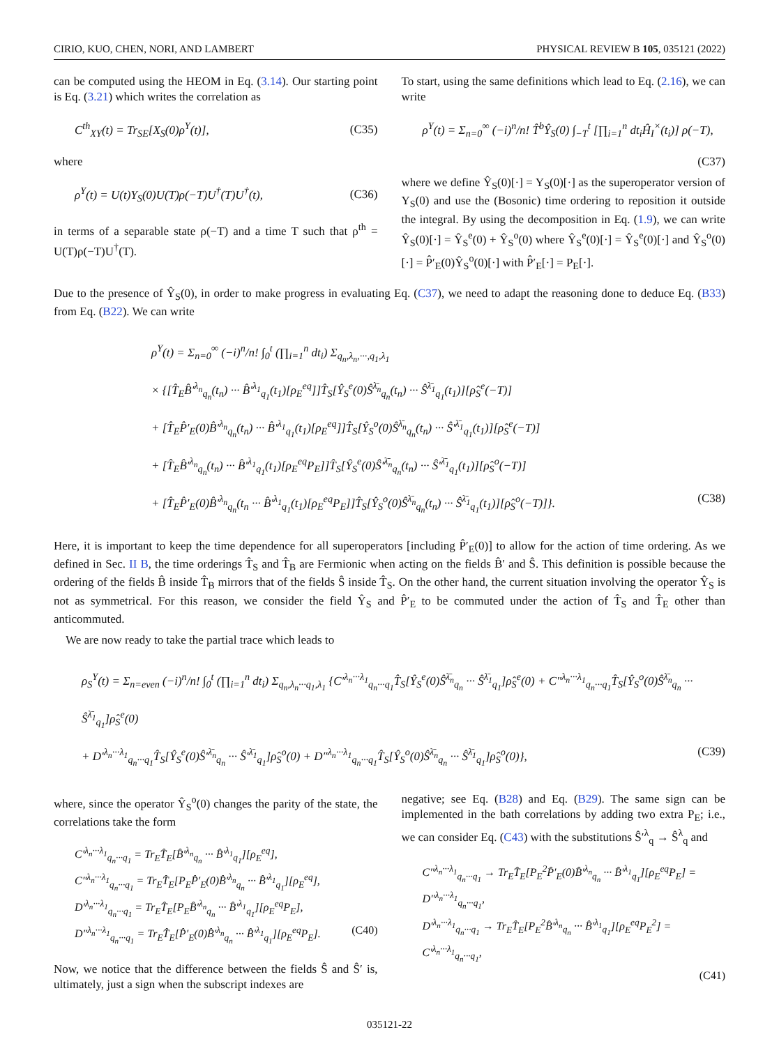CIRIO, KUO, CHEN, NORI, AND LAMBERT PHYSICAL REVIEW B 105, 035121 (2022)
can be computed using the HEOM in Eq. (3.14). Our starting point is Eq. (3.21) which writes the correlation as
C<sup>th</sup><sub>XY</sub>(t) = Tr<sub>SE</sub>[X<sub>S</sub>(0)ρ<sup>Y</sup>(t)], (C35)
where
ρ<sup>Y</sup>(t) = U(t)Y<sub>S</sub>(0)U(T)ρ(−T)U<sup>†</sup>(T)U<sup>†</sup>(t), (C36)
in terms of a separable state ρ(−T) and a time T such that ρ<sup>th</sup> = U(T)ρ(−T)U<sup>†</sup>(T).
To start, using the same definitions which lead to Eq. (2.16), we can write
ρ<sup>Y</sup>(t) = Σ<sub>n=0</sub><sup>∞</sup> (−i)<sup>n</sup>/n! T̂<sup>b</sup>Ŷ<sub>S</sub>(0) ∫<sub>−T</sub><sup>t</sup> [∏<sub>i=1</sub><sup>n</sup> dt<sub>i</sub>Ĥ<sub>I</sub><sup>×</sup>(t<sub>i</sub>)] ρ(−T),
(C37)
where we define Ŷ<sub>S</sub>(0)[·] = Y<sub>S</sub>(0)[·] as the superoperator version of Y<sub>S</sub>(0) and use the (Bosonic) time ordering to reposition it outside the integral. By using the decomposition in Eq. (1.9), we can write Ŷ<sub>S</sub>(0)[·] = Ŷ<sub>S</sub><sup>e</sup>(0) + Ŷ<sub>S</sub><sup>o</sup>(0) where Ŷ<sub>S</sub><sup>e</sup>(0)[·] = Ŷ<sub>S</sub><sup>e</sup>(0)[·] and Ŷ<sub>S</sub><sup>o</sup>(0)[·] = P̂′<sub>E</sub>(0)Ŷ<sub>S</sub><sup>o</sup>(0)[·] with P̂′<sub>E</sub>[·] = P<sub>E</sub>[·].
Due to the presence of Ŷ<sub>S</sub>(0), in order to make progress in evaluating Eq. (C37), we need to adapt the reasoning done to deduce Eq. (B33) from Eq. (B22). We can write
ρ<sup>Y</sup>(t) = Σ<sub>n=0</sub><sup>∞</sup> (−i)<sup>n</sup>/n! ∫<sub>0</sub><sup>t</sup> (∏<sub>i=1</sub><sup>n</sup> dt<sub>i</sub>) Σ<sub>q<sub>n</sub>,λ<sub>n</sub>,···,q<sub>1</sub>,λ<sub>1</sub></sub>
× {[T̂<sub>E</sub>B̂′<sup>λ<sub>n</sub></sup><sub>q<sub>n</sub></sub>(t<sub>n</sub>) ··· B̂′<sup>λ<sub>1</sub></sup><sub>q<sub>1</sub></sub>(t<sub>1</sub>)[ρ<sub>E</sub><sup>eq</sup>]]T̂<sub>S</sub>[Ŷ<sub>S</sub><sup>e</sup>(0)Ŝ<sup>λ̄<sub>n</sub></sup><sub>q<sub>n</sub></sub>(t<sub>n</sub>) ··· Ŝ<sup>λ̄<sub>1</sub></sup><sub>q<sub>1</sub></sub>(t<sub>1</sub>)][ρ̂<sub>S</sub><sup>e</sup>(−T)]
+ [T̂<sub>E</sub>P̂′<sub>E</sub>(0)B̂′<sup>λ<sub>n</sub></sup><sub>q<sub>n</sub></sub>(t<sub>n</sub>) ··· B̂′<sup>λ<sub>1</sub></sup><sub>q<sub>1</sub></sub>(t<sub>1</sub>)[ρ<sub>E</sub><sup>eq</sup>]]T̂<sub>S</sub>[Ŷ<sub>S</sub><sup>o</sup>(0)Ŝ<sup>λ̄<sub>n</sub></sup><sub>q<sub>n</sub></sub>(t<sub>n</sub>) ··· Ŝ′<sup>λ̄<sub>1</sub></sup><sub>q<sub>1</sub></sub>(t<sub>1</sub>)][ρ̂<sub>S</sub><sup>e</sup>(−T)]
+ [T̂<sub>E</sub>B̂′<sup>λ<sub>n</sub></sup><sub>q<sub>n</sub></sub>(t<sub>n</sub>) ··· B̂′<sup>λ<sub>1</sub></sup><sub>q<sub>1</sub></sub>(t<sub>1</sub>)[ρ<sub>E</sub><sup>eq</sup>P<sub>E</sub>]]T̂<sub>S</sub>[Ŷ<sub>S</sub><sup>e</sup>(0)Ŝ′<sup>λ̄<sub>n</sub></sup><sub>q<sub>n</sub></sub>(t<sub>n</sub>) ··· Ŝ′<sup>λ̄<sub>1</sub></sup><sub>q<sub>1</sub></sub>(t<sub>1</sub>)][ρ̂<sub>S</sub><sup>o</sup>(−T)]
+ [T̂<sub>E</sub>P̂′<sub>E</sub>(0)B̂′<sup>λ<sub>n</sub></sup><sub>q<sub>n</sub></sub>(t<sub>n</sub> ··· B̂′<sup>λ<sub>1</sub></sup><sub>q<sub>1</sub></sub>(t<sub>1</sub>)[ρ<sub>E</sub><sup>eq</sup>P<sub>E</sub>]]T̂<sub>S</sub>[Ŷ<sub>S</sub><sup>o</sup>(0)Ŝ<sup>λ̄<sub>n</sub></sup><sub>q<sub>n</sub></sub>(t<sub>n</sub>) ··· Ŝ<sup>λ̄<sub>1</sub></sup><sub>q<sub>1</sub></sub>(t<sub>1</sub>)][ρ̂<sub>S</sub><sup>o</sup>(−T)]}. (C38)
Here, it is important to keep the time dependence for all superoperators [including P̂′<sub>E</sub>(0)] to allow for the action of time ordering. As we defined in Sec. II B, the time orderings T̂<sub>S</sub> and T̂<sub>B</sub> are Fermionic when acting on the fields B̂′ and Ŝ. This definition is possible because the ordering of the fields B̂ inside T̂<sub>B</sub> mirrors that of the fields Ŝ inside T̂<sub>S</sub>. On the other hand, the current situation involving the operator Ŷ<sub>S</sub> is not as symmetrical. For this reason, we consider the field Ŷ<sub>S</sub> and P̂′<sub>E</sub> to be commuted under the action of T̂<sub>S</sub> and T̂<sub>E</sub> other than anticommuted.
We are now ready to take the partial trace which leads to
ρ<sub>S</sub><sup>Y</sup>(t) = Σ<sub>n=even</sub> (−i)<sup>n</sup>/n! ∫<sub>0</sub><sup>t</sup> (∏<sub>i=1</sub><sup>n</sup> dt<sub>i</sub>) Σ<sub>q<sub>n</sub>,λ<sub>n</sub>···q<sub>1</sub>,λ<sub>1</sub></sub> {C′<sup>λ<sub>n</sub>···λ<sub>1</sub></sup><sub>q<sub>n</sub>···q<sub>1</sub></sub>T̂<sub>S</sub>[Ŷ<sub>S</sub><sup>e</sup>(0)Ŝ<sup>λ̄<sub>n</sub></sup><sub>q<sub>n</sub></sub> ··· Ŝ<sup>λ̄<sub>1</sub></sup><sub>q<sub>1</sub></sub>]ρ̂<sub>S</sub><sup>e</sup>(0) + C″<sup>λ<sub>n</sub>···λ<sub>1</sub></sup><sub>q<sub>n</sub>···q<sub>1</sub></sub>T̂<sub>S</sub>[Ŷ<sub>S</sub><sup>o</sup>(0)Ŝ<sup>λ̄<sub>n</sub></sup><sub>q<sub>n</sub></sub> ··· Ŝ<sup>λ̄<sub>1</sub></sup><sub>q<sub>1</sub></sub>]ρ̂<sub>S</sub><sup>e</sup>(0)
+ D′<sup>λ<sub>n</sub>···λ<sub>1</sub></sup><sub>q<sub>n</sub>···q<sub>1</sub></sub>T̂<sub>S</sub>[Ŷ<sub>S</sub><sup>e</sup>(0)Ŝ′<sup>λ̄<sub>n</sub></sup><sub>q<sub>n</sub></sub> ··· Ŝ′<sup>λ̄<sub>1</sub></sup><sub>q<sub>1</sub></sub>]ρ̂<sub>S</sub><sup>o</sup>(0) + D″<sup>λ<sub>n</sub>···λ<sub>1</sub></sup><sub>q<sub>n</sub>···q<sub>1</sub></sub>T̂<sub>S</sub>[Ŷ<sub>S</sub><sup>o</sup>(0)Ŝ<sup>λ̄<sub>n</sub></sup><sub>q<sub>n</sub></sub> ··· Ŝ<sup>λ̄<sub>1</sub></sup><sub>q<sub>1</sub></sub>]ρ̂<sub>S</sub><sup>o</sup>(0)}, (C39)
where, since the operator Ŷ<sub>S</sub><sup>o</sup>(0) changes the parity of the state, the correlations take the form
C′<sup>λ<sub>n</sub>···λ<sub>1</sub></sup><sub>q<sub>n</sub>···q<sub>1</sub></sub> = Tr<sub>E</sub>T̂<sub>E</sub>[B̂′<sup>λ<sub>n</sub></sup><sub>q<sub>n</sub></sub> ··· B̂′<sup>λ<sub>1</sub></sup><sub>q<sub>1</sub></sub>][ρ<sub>E</sub><sup>eq</sup>],
C″<sup>λ<sub>n</sub>···λ<sub>1</sub></sup><sub>q<sub>n</sub>···q<sub>1</sub></sub> = Tr<sub>E</sub>T̂<sub>E</sub>[P<sub>E</sub>P̂′<sub>E</sub>(0)B̂′<sup>λ<sub>n</sub></sup><sub>q<sub>n</sub></sub> ··· B̂′<sup>λ<sub>1</sub></sup><sub>q<sub>1</sub></sub>][ρ<sub>E</sub><sup>eq</sup>],
D′<sup>λ<sub>n</sub>···λ<sub>1</sub></sup><sub>q<sub>n</sub>···q<sub>1</sub></sub> = Tr<sub>E</sub>T̂<sub>E</sub>[P<sub>E</sub>B̂′<sup>λ<sub>n</sub></sup><sub>q<sub>n</sub></sub> ··· B̂′<sup>λ<sub>1</sub></sup><sub>q<sub>1</sub></sub>][ρ<sub>E</sub><sup>eq</sup>P<sub>E</sub>],
D″<sup>λ<sub>n</sub>···λ<sub>1</sub></sup><sub>q<sub>n</sub>···q<sub>1</sub></sub> = Tr<sub>E</sub>T̂<sub>E</sub>[P̂′<sub>E</sub>(0)B̂′<sup>λ<sub>n</sub></sup><sub>q<sub>n</sub></sub> ··· B̂′<sup>λ<sub>1</sub></sup><sub>q<sub>1</sub></sub>][ρ<sub>E</sub><sup>eq</sup>P<sub>E</sub>]. (C40)
Now, we notice that the difference between the fields Ŝ and Ŝ′ is, ultimately, just a sign when the subscript indexes are
negative; see Eq. (B28) and Eq. (B29). The same sign can be implemented in the bath correlations by adding two extra P<sub>E</sub>; i.e., we can consider Eq. (C43) with the substitutions Ŝ′<sup>λ</sup><sub>q</sub> → Ŝ<sup>λ</sup><sub>q</sub> and
C″<sup>λ<sub>n</sub>···λ<sub>1</sub></sup><sub>q<sub>n</sub>···q<sub>1</sub></sub> → Tr<sub>E</sub>T̂<sub>E</sub>[P<sub>E</sub><sup>2</sup>P̂′<sub>E</sub>(0)B̂′<sup>λ<sub>n</sub></sup><sub>q<sub>n</sub></sub> ··· B̂′<sup>λ<sub>1</sub></sup><sub>q<sub>1</sub></sub>][ρ<sub>E</sub><sup>eq</sup>P<sub>E</sub>] = D″<sup>λ<sub>n</sub>···λ<sub>1</sub></sup><sub>q<sub>n</sub>···q<sub>1</sub></sub>,
D′<sup>λ<sub>n</sub>···λ<sub>1</sub></sup><sub>q<sub>n</sub>···q<sub>1</sub></sub> → Tr<sub>E</sub>T̂<sub>E</sub>[P<sub>E</sub><sup>2</sup>B̂′<sup>λ<sub>n</sub></sup><sub>q<sub>n</sub></sub> ··· B̂′<sup>λ<sub>1</sub></sup><sub>q<sub>1</sub></sub>][ρ<sub>E</sub><sup>eq</sup>P<sub>E</sub><sup>2</sup>] = C′<sup>λ<sub>n</sub>···λ<sub>1</sub></sup><sub>q<sub>n</sub>···q<sub>1</sub></sub>,
(C41)
035121-22